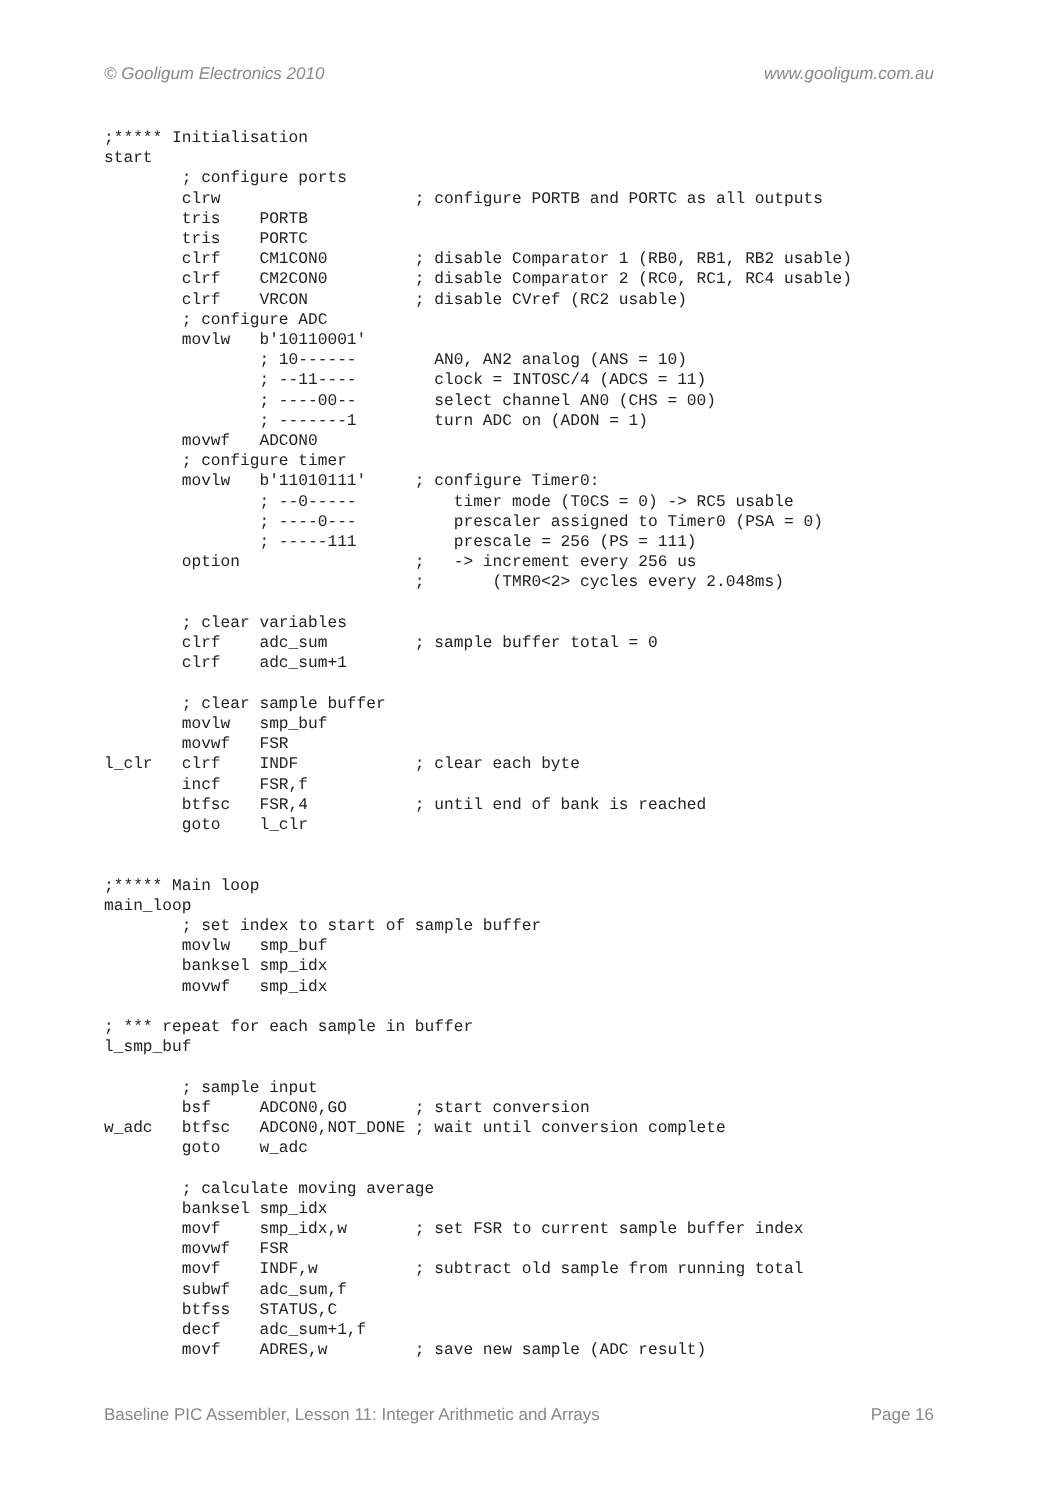© Gooligum Electronics 2010 www.gooligum.com.au
;***** Initialisation
start
        ; configure ports
        clrw                    ; configure PORTB and PORTC as all outputs
        tris    PORTB
        tris    PORTC
        clrf    CM1CON0         ; disable Comparator 1 (RB0, RB1, RB2 usable)
        clrf    CM2CON0         ; disable Comparator 2 (RC0, RC1, RC4 usable)
        clrf    VRCON           ; disable CVref (RC2 usable)
        ; configure ADC
        movlw   b'10110001'
                ; 10------        AN0, AN2 analog (ANS = 10)
                ; --11----        clock = INTOSC/4 (ADCS = 11)
                ; ----00--        select channel AN0 (CHS = 00)
                ; -------1        turn ADC on (ADON = 1)
        movwf   ADCON0
        ; configure timer
        movlw   b'11010111'     ; configure Timer0:
                ; --0-----          timer mode (T0CS = 0) -> RC5 usable
                ; ----0---          prescaler assigned to Timer0 (PSA = 0)
                ; -----111          prescale = 256 (PS = 111)
        option                  ;   -> increment every 256 us
                                ;       (TMR0<2> cycles every 2.048ms)

        ; clear variables
        clrf    adc_sum         ; sample buffer total = 0
        clrf    adc_sum+1

        ; clear sample buffer
        movlw   smp_buf
        movwf   FSR
l_clr   clrf    INDF            ; clear each byte
        incf    FSR,f
        btfsc   FSR,4           ; until end of bank is reached
        goto    l_clr


;***** Main loop
main_loop
        ; set index to start of sample buffer
        movlw   smp_buf
        banksel smp_idx
        movwf   smp_idx

; *** repeat for each sample in buffer
l_smp_buf

        ; sample input
        bsf     ADCON0,GO       ; start conversion
w_adc   btfsc   ADCON0,NOT_DONE ; wait until conversion complete
        goto    w_adc

        ; calculate moving average
        banksel smp_idx
        movf    smp_idx,w       ; set FSR to current sample buffer index
        movwf   FSR
        movf    INDF,w          ; subtract old sample from running total
        subwf   adc_sum,f
        btfss   STATUS,C
        decf    adc_sum+1,f
        movf    ADRES,w         ; save new sample (ADC result)
Baseline PIC Assembler, Lesson 11: Integer Arithmetic and Arrays Page 16